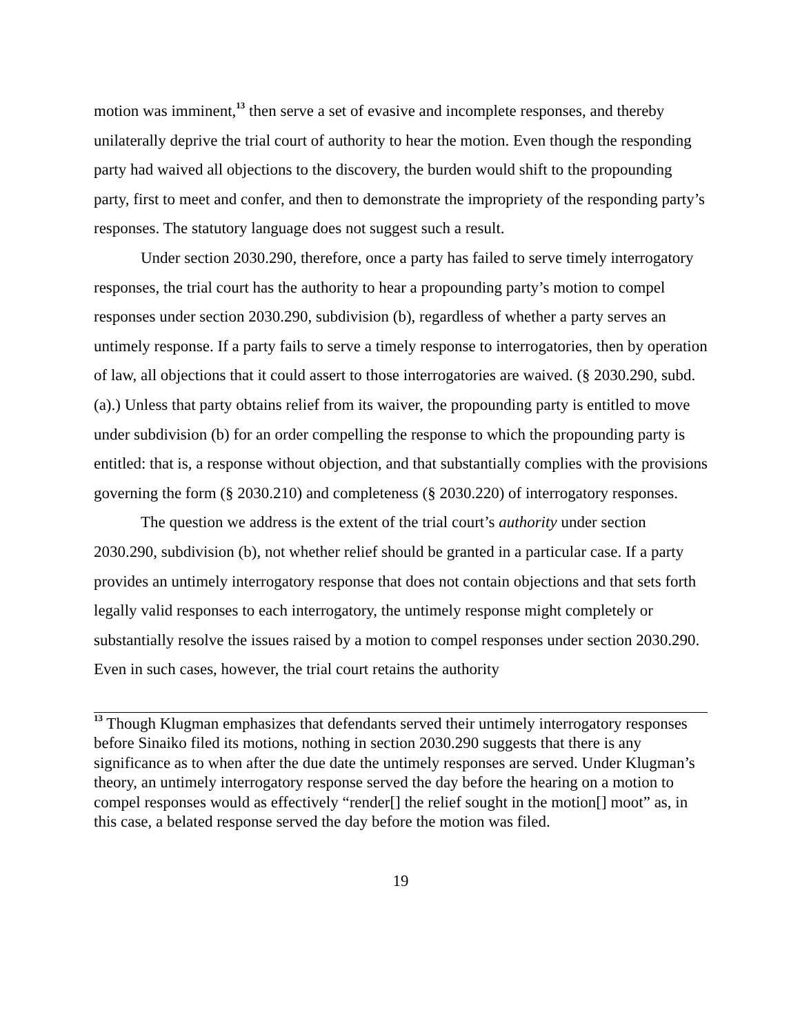motion was imminent,<sup>13</sup> then serve a set of evasive and incomplete responses, and thereby unilaterally deprive the trial court of authority to hear the motion. Even though the responding party had waived all objections to the discovery, the burden would shift to the propounding party, first to meet and confer, and then to demonstrate the impropriety of the responding party’s responses. The statutory language does not suggest such a result.
Under section 2030.290, therefore, once a party has failed to serve timely interrogatory responses, the trial court has the authority to hear a propounding party’s motion to compel responses under section 2030.290, subdivision (b), regardless of whether a party serves an untimely response. If a party fails to serve a timely response to interrogatories, then by operation of law, all objections that it could assert to those interrogatories are waived. (§ 2030.290, subd. (a).) Unless that party obtains relief from its waiver, the propounding party is entitled to move under subdivision (b) for an order compelling the response to which the propounding party is entitled: that is, a response without objection, and that substantially complies with the provisions governing the form (§ 2030.210) and completeness (§ 2030.220) of interrogatory responses.
The question we address is the extent of the trial court’s authority under section 2030.290, subdivision (b), not whether relief should be granted in a particular case. If a party provides an untimely interrogatory response that does not contain objections and that sets forth legally valid responses to each interrogatory, the untimely response might completely or substantially resolve the issues raised by a motion to compel responses under section 2030.290. Even in such cases, however, the trial court retains the authority
<sup>13</sup> Though Klugman emphasizes that defendants served their untimely interrogatory responses before Sinaiko filed its motions, nothing in section 2030.290 suggests that there is any significance as to when after the due date the untimely responses are served. Under Klugman’s theory, an untimely interrogatory response served the day before the hearing on a motion to compel responses would as effectively “render[] the relief sought in the motion[] moot” as, in this case, a belated response served the day before the motion was filed.
19